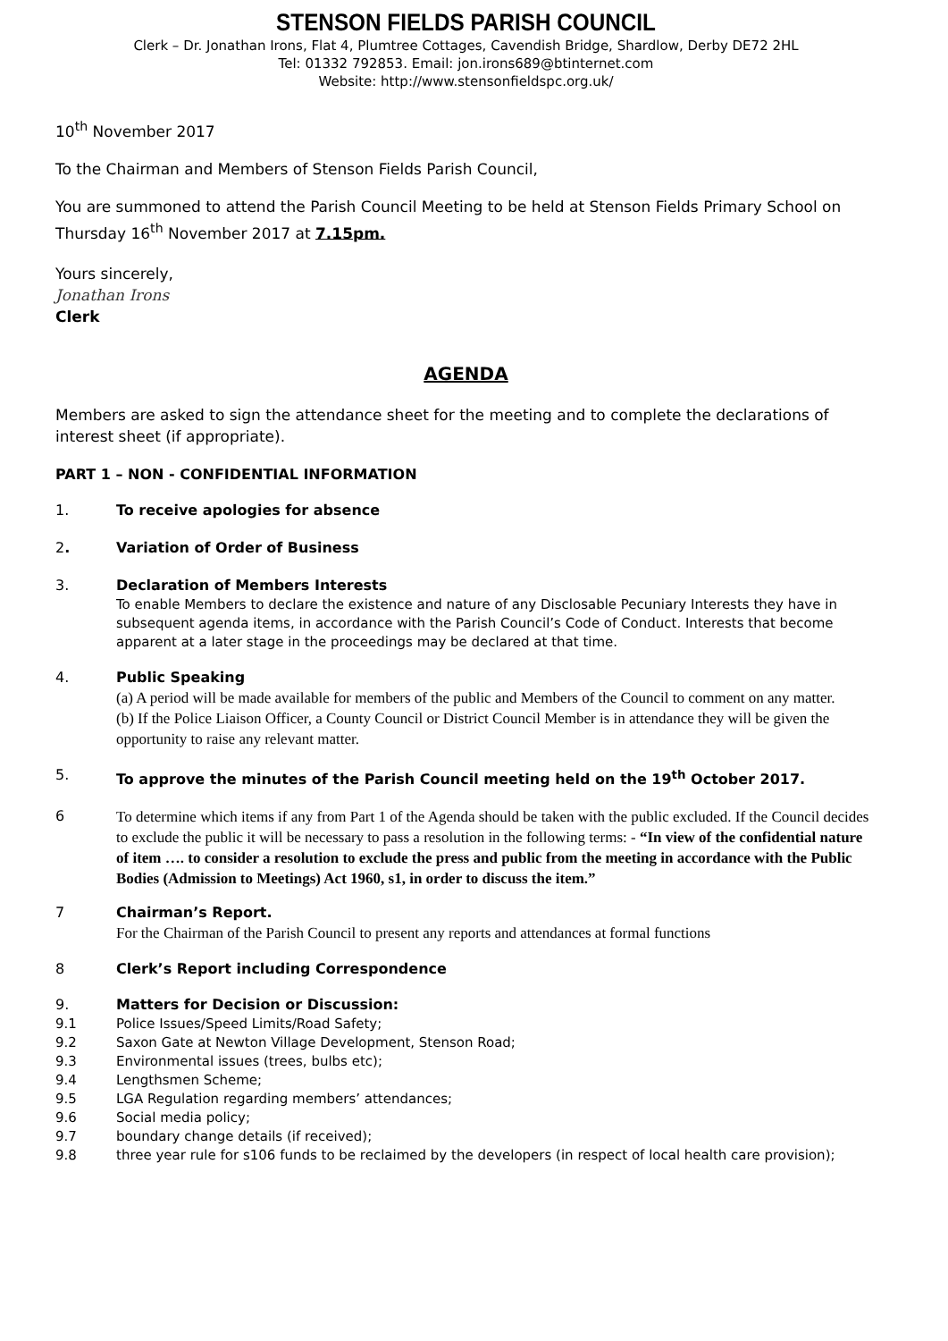STENSON FIELDS PARISH COUNCIL
Clerk – Dr. Jonathan Irons, Flat 4, Plumtree Cottages, Cavendish Bridge, Shardlow, Derby DE72 2HL
Tel: 01332 792853. Email: jon.irons689@btinternet.com
Website: http://www.stensonfieldspc.org.uk/
10<sup>th</sup> November 2017
To the Chairman and Members of Stenson Fields Parish Council,
You are summoned to attend the Parish Council Meeting to be held at Stenson Fields Primary School on Thursday 16<sup>th</sup> November 2017 at 7.15pm.
Yours sincerely,
Jonathan Irons
Clerk
AGENDA
Members are asked to sign the attendance sheet for the meeting and to complete the declarations of interest sheet (if appropriate).
PART 1 – NON - CONFIDENTIAL INFORMATION
1. To receive apologies for absence
2. Variation of Order of Business
3. Declaration of Members Interests
To enable Members to declare the existence and nature of any Disclosable Pecuniary Interests they have in subsequent agenda items, in accordance with the Parish Council’s Code of Conduct. Interests that become apparent at a later stage in the proceedings may be declared at that time.
4. Public Speaking
(a) A period will be made available for members of the public and Members of the Council to comment on any matter.
(b) If the Police Liaison Officer, a County Council or District Council Member is in attendance they will be given the opportunity to raise any relevant matter.
5. To approve the minutes of the Parish Council meeting held on the 19<sup>th</sup> October 2017.
6
To determine which items if any from Part 1 of the Agenda should be taken with the public excluded. If the Council decides to exclude the public it will be necessary to pass a resolution in the following terms: - “In view of the confidential nature of item …. to consider a resolution to exclude the press and public from the meeting in accordance with the Public Bodies (Admission to Meetings) Act 1960, s1, in order to discuss the item.”
7 Chairman’s Report.
For the Chairman of the Parish Council to present any reports and attendances at formal functions
8 Clerk’s Report including Correspondence
9. Matters for Decision or Discussion:
9.1 Police Issues/Speed Limits/Road Safety;
9.2 Saxon Gate at Newton Village Development, Stenson Road;
9.3 Environmental issues (trees, bulbs etc);
9.4 Lengthsmen Scheme;
9.5 LGA Regulation regarding members’ attendances;
9.6 Social media policy;
9.7 boundary change details (if received);
9.8 three year rule for s106 funds to be reclaimed by the developers (in respect of local health care provision);